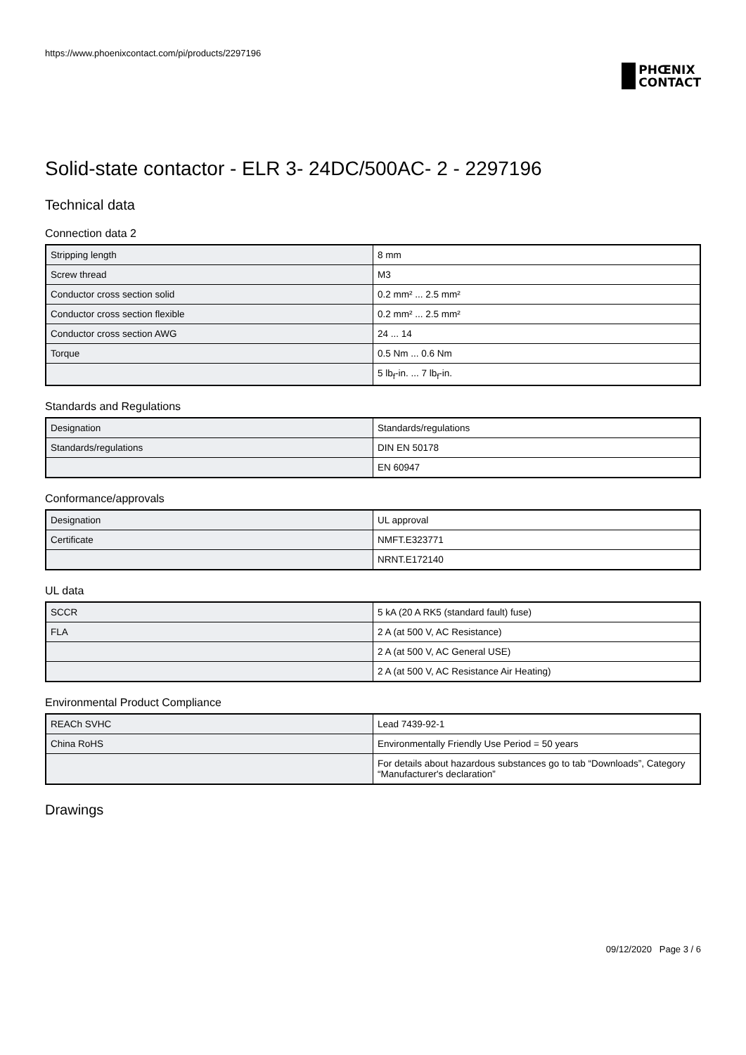https://www.phoenixcontact.com/pi/products/2297196
PHŒNIX
CONTACT
Solid-state contactor - ELR 3- 24DC/500AC- 2 - 2297196
Technical data
Connection data 2
| Stripping length | 8 mm |
| Screw thread | M3 |
| Conductor cross section solid | 0.2 mm² ... 2.5 mm² |
| Conductor cross section flexible | 0.2 mm² ... 2.5 mm² |
| Conductor cross section AWG | 24 ... 14 |
| Torque | 0.5 Nm ... 0.6 Nm |
| | 5 lb<sub>f</sub>-in. ... 7 lb<sub>f</sub>-in. |
Standards and Regulations
| Designation | Standards/regulations |
| Standards/regulations | DIN EN 50178 |
| | EN 60947 |
Conformance/approvals
| Designation | UL approval |
| Certificate | NMFT.E323771 |
| | NRNT.E172140 |
UL data
| SCCR | 5 kA (20 A RK5 (standard fault) fuse) |
| FLA | 2 A (at 500 V, AC Resistance) |
| | 2 A (at 500 V, AC General USE) |
| | 2 A (at 500 V, AC Resistance Air Heating) |
Environmental Product Compliance
| REACh SVHC | Lead 7439-92-1 |
| China RoHS | Environmentally Friendly Use Period = 50 years |
| | For details about hazardous substances go to tab “Downloads”, Category “Manufacturer's declaration” |
Drawings
09/12/2020 Page 3 / 6